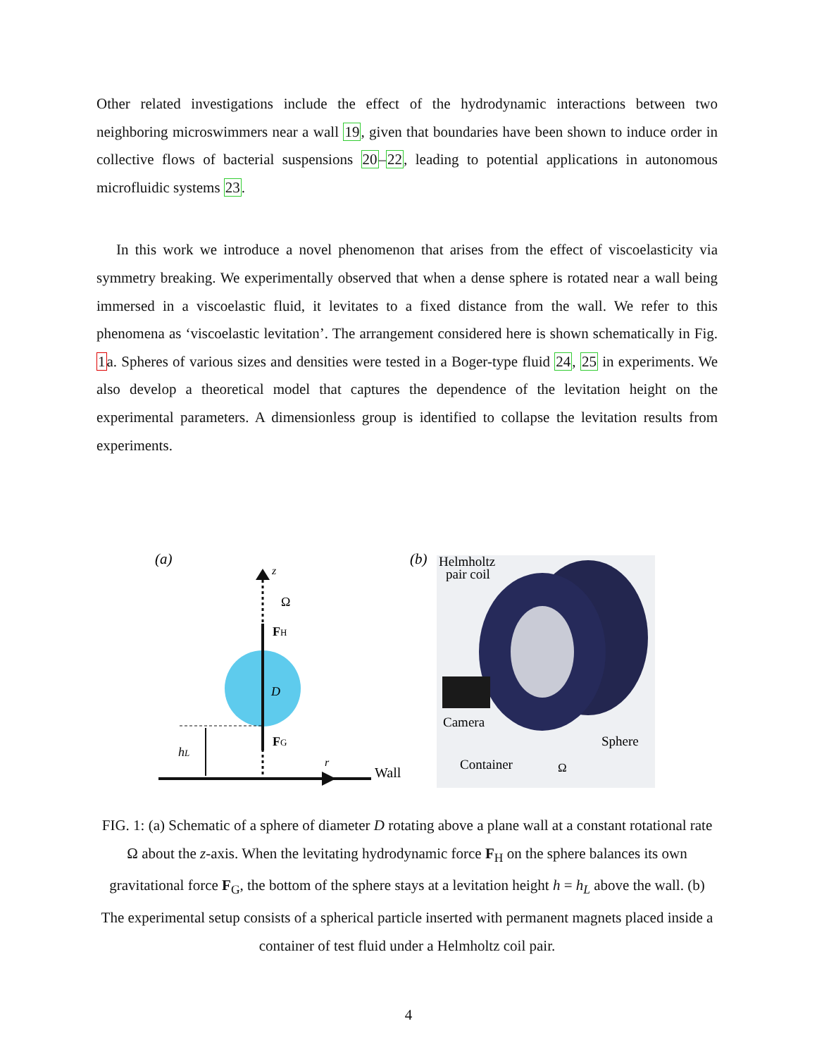Other related investigations include the effect of the hydrodynamic interactions between two neighboring microswimmers near a wall 19, given that boundaries have been shown to induce order in collective flows of bacterial suspensions 20–22, leading to potential applications in autonomous microfluidic systems 23.
In this work we introduce a novel phenomenon that arises from the effect of viscoelasticity via symmetry breaking. We experimentally observed that when a dense sphere is rotated near a wall being immersed in a viscoelastic fluid, it levitates to a fixed distance from the wall. We refer to this phenomena as ‘viscoelastic levitation’. The arrangement considered here is shown schematically in Fig. 1a. Spheres of various sizes and densities were tested in a Boger-type fluid 24, 25 in experiments. We also develop a theoretical model that captures the dependence of the levitation height on the experimental parameters. A dimensionless group is identified to collapse the levitation results from experiments.
(a)
Wall
r
z
Ω
FH
D
FG
hL
(b)
Helmholtz
pair coil
Camera
Container
Sphere
Ω
FIG. 1: (a) Schematic of a sphere of diameter D rotating above a plane wall at a constant rotational rate Ω about the z-axis. When the levitating hydrodynamic force F<sub>H</sub> on the sphere balances its own gravitational force F<sub>G</sub>, the bottom of the sphere stays at a levitation height h = h<sub>L</sub> above the wall. (b) The experimental setup consists of a spherical particle inserted with permanent magnets placed inside a container of test fluid under a Helmholtz coil pair.
4